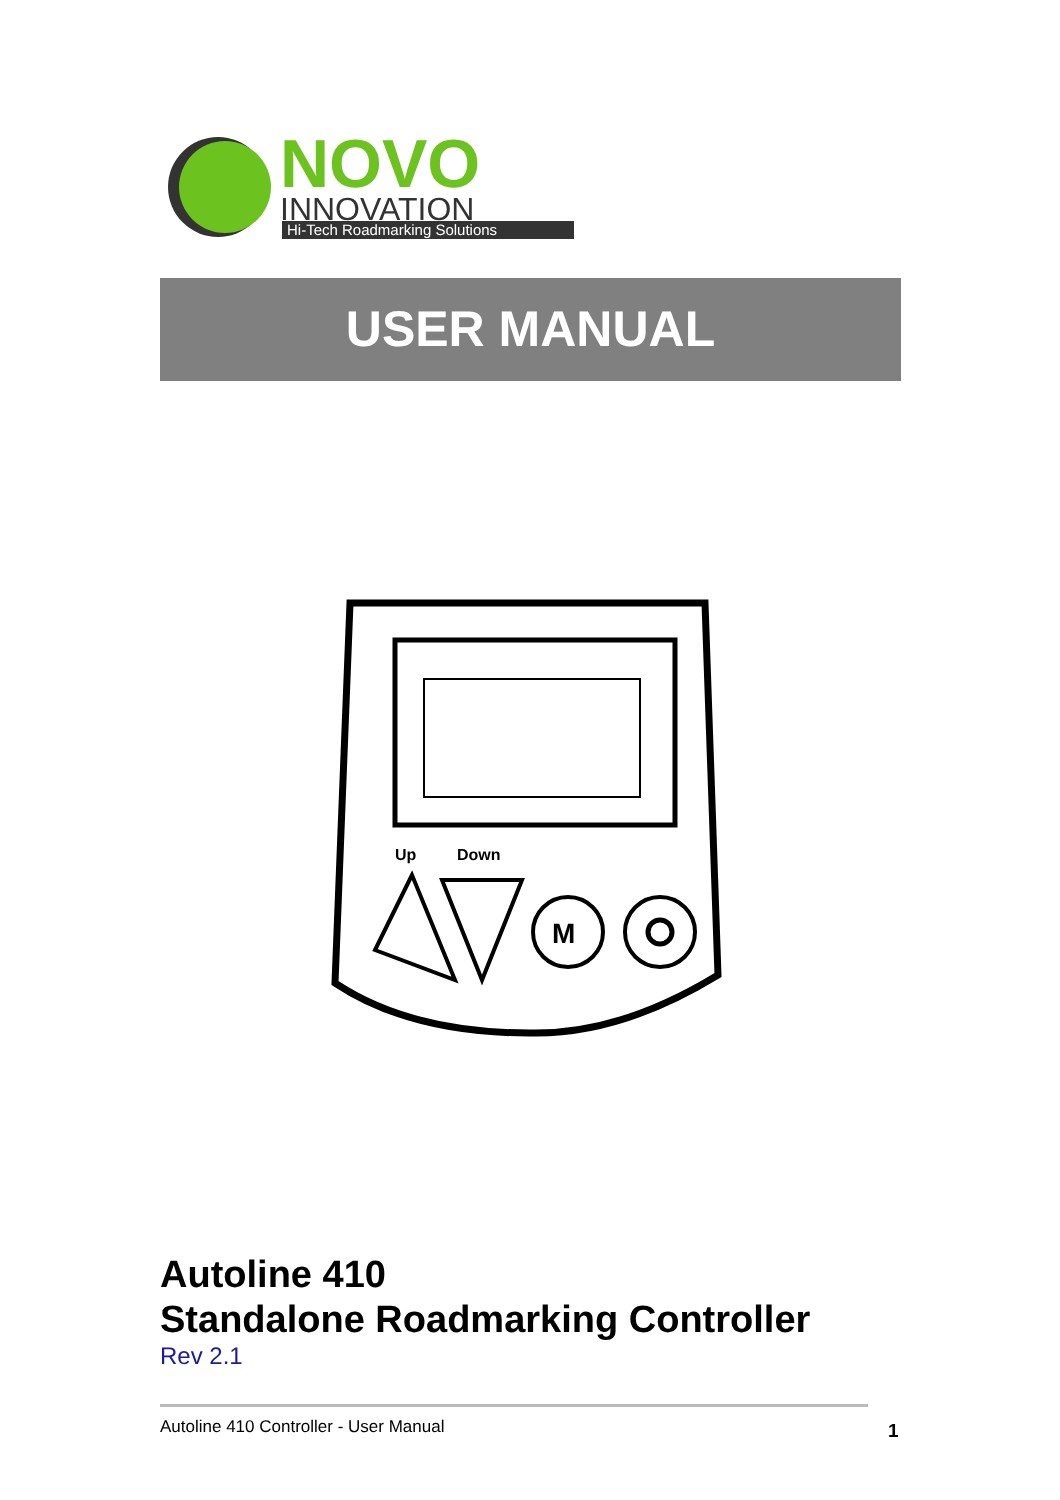NOVO
INNOVATION
Hi-Tech Roadmarking Solutions
USER MANUAL
Up
Down
M
Autoline 410
Standalone Roadmarking Controller
Rev 2.1
Autoline 410 Controller - User Manual
1